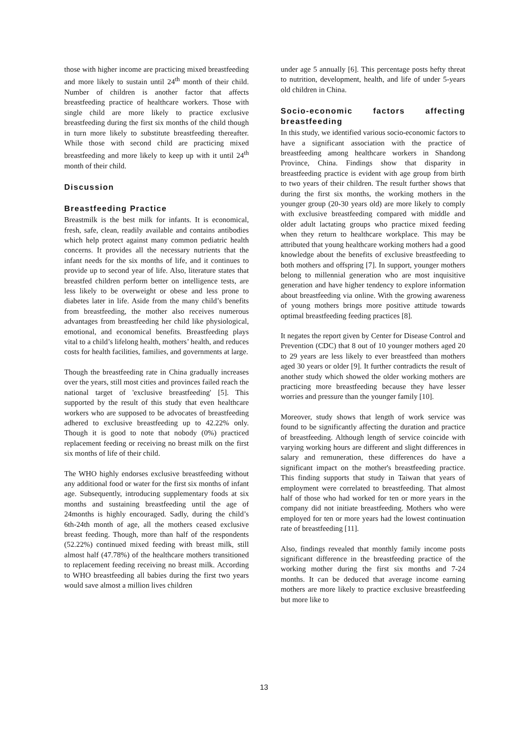those with higher income are practicing mixed breastfeeding and more likely to sustain until 24<sup>th</sup> month of their child. Number of children is another factor that affects breastfeeding practice of healthcare workers. Those with single child are more likely to practice exclusive breastfeeding during the first six months of the child though in turn more likely to substitute breastfeeding thereafter. While those with second child are practicing mixed breastfeeding and more likely to keep up with it until 24<sup>th</sup> month of their child.
Discussion
Breastfeeding Practice
Breastmilk is the best milk for infants. It is economical, fresh, safe, clean, readily available and contains antibodies which help protect against many common pediatric health concerns. It provides all the necessary nutrients that the infant needs for the six months of life, and it continues to provide up to second year of life. Also, literature states that breastfed children perform better on intelligence tests, are less likely to be overweight or obese and less prone to diabetes later in life. Aside from the many child’s benefits from breastfeeding, the mother also receives numerous advantages from breastfeeding her child like physiological, emotional, and economical benefits. Breastfeeding plays vital to a child’s lifelong health, mothers’ health, and reduces costs for health facilities, families, and governments at large.
Though the breastfeeding rate in China gradually increases over the years, still most cities and provinces failed reach the national target of 'exclusive breastfeeding' [5]. This supported by the result of this study that even healthcare workers who are supposed to be advocates of breastfeeding adhered to exclusive breastfeeding up to 42.22% only. Though it is good to note that nobody (0%) practiced replacement feeding or receiving no breast milk on the first six months of life of their child.
The WHO highly endorses exclusive breastfeeding without any additional food or water for the first six months of infant age. Subsequently, introducing supplementary foods at six months and sustaining breastfeeding until the age of 24months is highly encouraged. Sadly, during the child’s 6th-24th month of age, all the mothers ceased exclusive breast feeding. Though, more than half of the respondents (52.22%) continued mixed feeding with breast milk, still almost half (47.78%) of the healthcare mothers transitioned to replacement feeding receiving no breast milk. According to WHO breastfeeding all babies during the first two years would save almost a million lives children
under age 5 annually [6]. This percentage posts hefty threat to nutrition, development, health, and life of under 5-years old children in China.
Socio-economic factors affecting breastfeeding
In this study, we identified various socio-economic factors to have a significant association with the practice of breastfeeding among healthcare workers in Shandong Province, China. Findings show that disparity in breastfeeding practice is evident with age group from birth to two years of their children. The result further shows that during the first six months, the working mothers in the younger group (20-30 years old) are more likely to comply with exclusive breastfeeding compared with middle and older adult lactating groups who practice mixed feeding when they return to healthcare workplace. This may be attributed that young healthcare working mothers had a good knowledge about the benefits of exclusive breastfeeding to both mothers and offspring [7]. In support, younger mothers belong to millennial generation who are most inquisitive generation and have higher tendency to explore information about breastfeeding via online. With the growing awareness of young mothers brings more positive attitude towards optimal breastfeeding feeding practices [8].
It negates the report given by Center for Disease Control and Prevention (CDC) that 8 out of 10 younger mothers aged 20 to 29 years are less likely to ever breastfeed than mothers aged 30 years or older [9]. It further contradicts the result of another study which showed the older working mothers are practicing more breastfeeding because they have lesser worries and pressure than the younger family [10].
Moreover, study shows that length of work service was found to be significantly affecting the duration and practice of breastfeeding. Although length of service coincide with varying working hours are different and slight differences in salary and remuneration, these differences do have a significant impact on the mother's breastfeeding practice. This finding supports that study in Taiwan that years of employment were correlated to breastfeeding. That almost half of those who had worked for ten or more years in the company did not initiate breastfeeding. Mothers who were employed for ten or more years had the lowest continuation rate of breastfeeding [11].
Also, findings revealed that monthly family income posts significant difference in the breastfeeding practice of the working mother during the first six months and 7-24 months. It can be deduced that average income earning mothers are more likely to practice exclusive breastfeeding but more like to
13